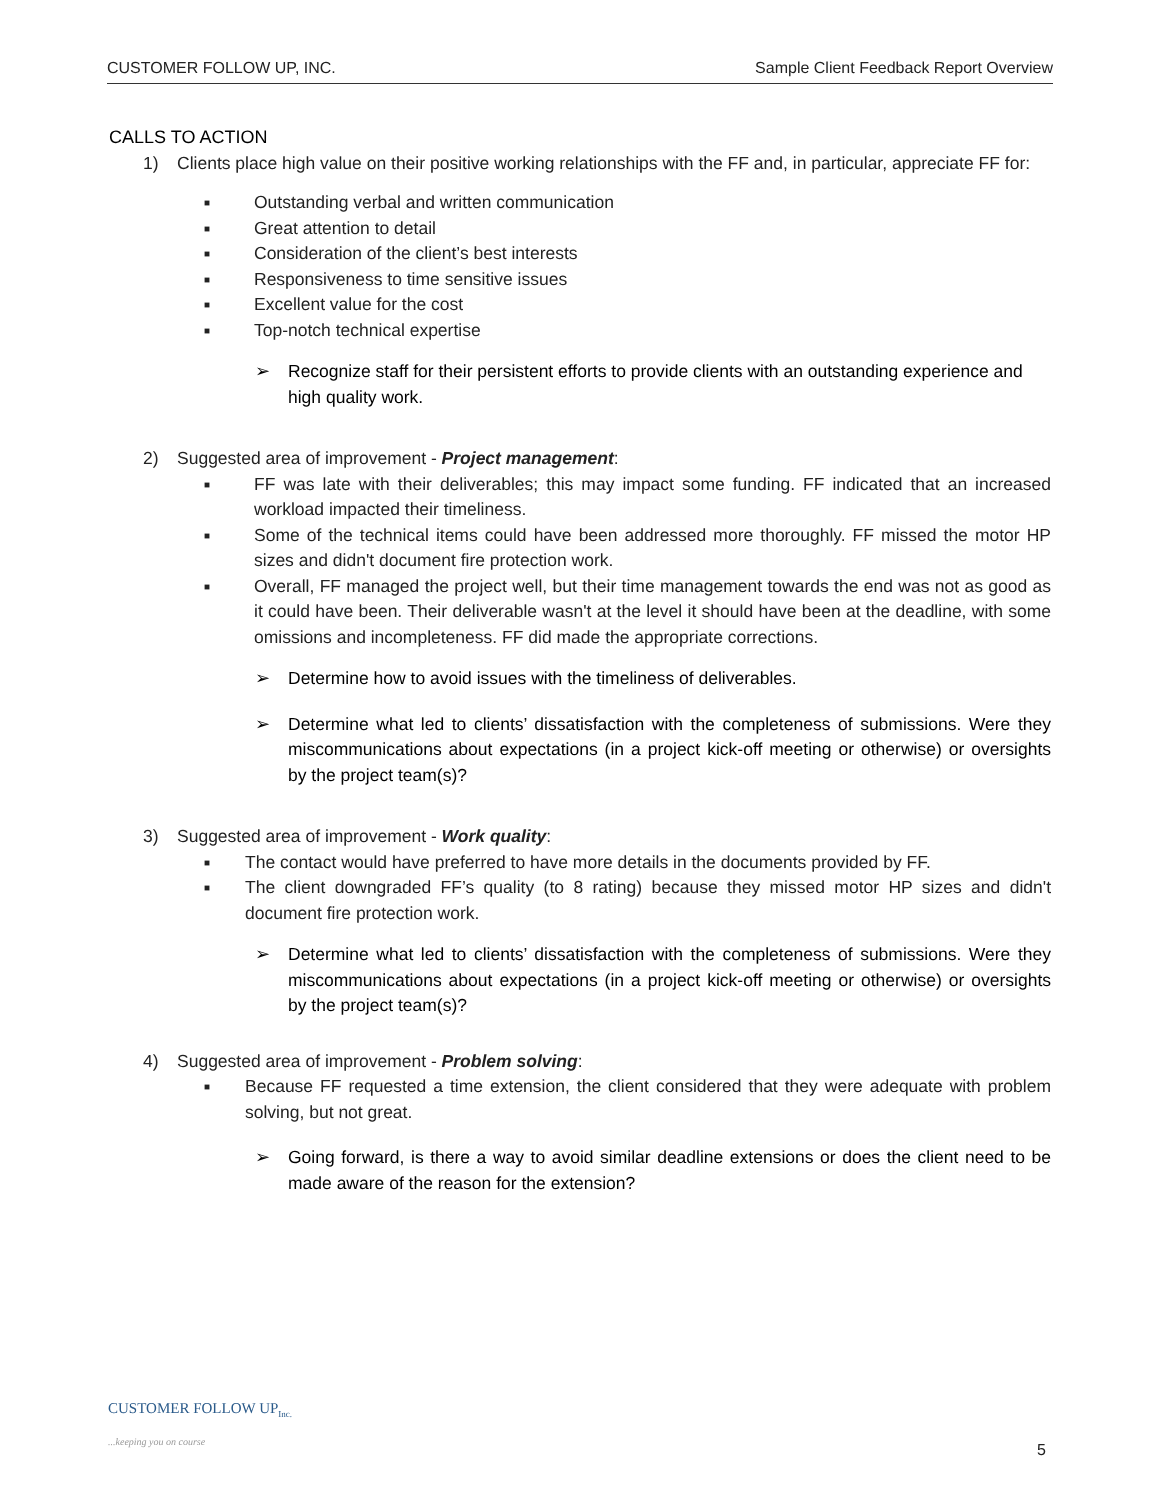CUSTOMER FOLLOW UP, INC. Sample Client Feedback Report Overview
CALLS TO ACTION
1) Clients place high value on their positive working relationships with the FF and, in particular, appreciate FF for:
■ Outstanding verbal and written communication
■ Great attention to detail
■ Consideration of the client’s best interests
■ Responsiveness to time sensitive issues
■ Excellent value for the cost
■ Top-notch technical expertise
➢ Recognize staff for their persistent efforts to provide clients with an outstanding experience and high quality work.
2) Suggested area of improvement - Project management:
■
FF was late with their deliverables; this may impact some funding. FF indicated that an increased workload impacted their timeliness.
■
Some of the technical items could have been addressed more thoroughly. FF missed the motor HP sizes and didn't document fire protection work.
■
Overall, FF managed the project well, but their time management towards the end was not as good as it could have been. Their deliverable wasn't at the level it should have been at the deadline, with some omissions and incompleteness. FF did made the appropriate corrections.
➢ Determine how to avoid issues with the timeliness of deliverables.
➢ Determine what led to clients’ dissatisfaction with the completeness of submissions. Were they miscommunications about expectations (in a project kick-off meeting or otherwise) or oversights by the project team(s)?
3) Suggested area of improvement - Work quality:
■
The contact would have preferred to have more details in the documents provided by FF.
■
The client downgraded FF’s quality (to 8 rating) because they missed motor HP sizes and didn't document fire protection work.
➢ Determine what led to clients’ dissatisfaction with the completeness of submissions. Were they miscommunications about expectations (in a project kick-off meeting or otherwise) or oversights by the project team(s)?
4) Suggested area of improvement - Problem solving:
■
Because FF requested a time extension, the client considered that they were adequate with problem solving, but not great.
➢ Going forward, is there a way to avoid similar deadline extensions or does the client need to be made aware of the reason for the extension?
CUSTOMER FOLLOW UP<sub>Inc.</sub>
...keeping you on course
5